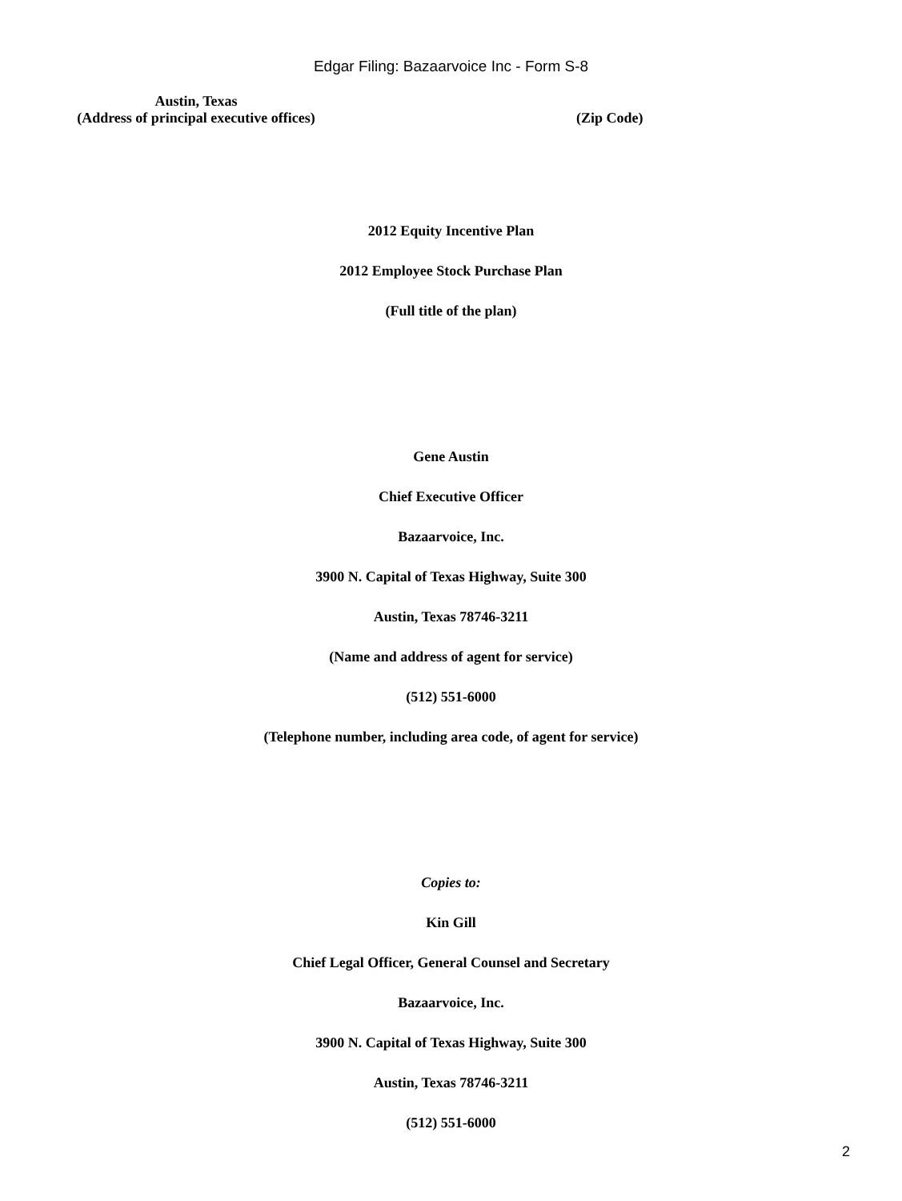Edgar Filing: Bazaarvoice Inc - Form S-8
Austin, Texas
(Address of principal executive offices)
(Zip Code)
2012 Equity Incentive Plan
2012 Employee Stock Purchase Plan
(Full title of the plan)
Gene Austin
Chief Executive Officer
Bazaarvoice, Inc.
3900 N. Capital of Texas Highway, Suite 300
Austin, Texas 78746-3211
(Name and address of agent for service)
(512) 551-6000
(Telephone number, including area code, of agent for service)
Copies to:
Kin Gill
Chief Legal Officer, General Counsel and Secretary
Bazaarvoice, Inc.
3900 N. Capital of Texas Highway, Suite 300
Austin, Texas 78746-3211
(512) 551-6000
2